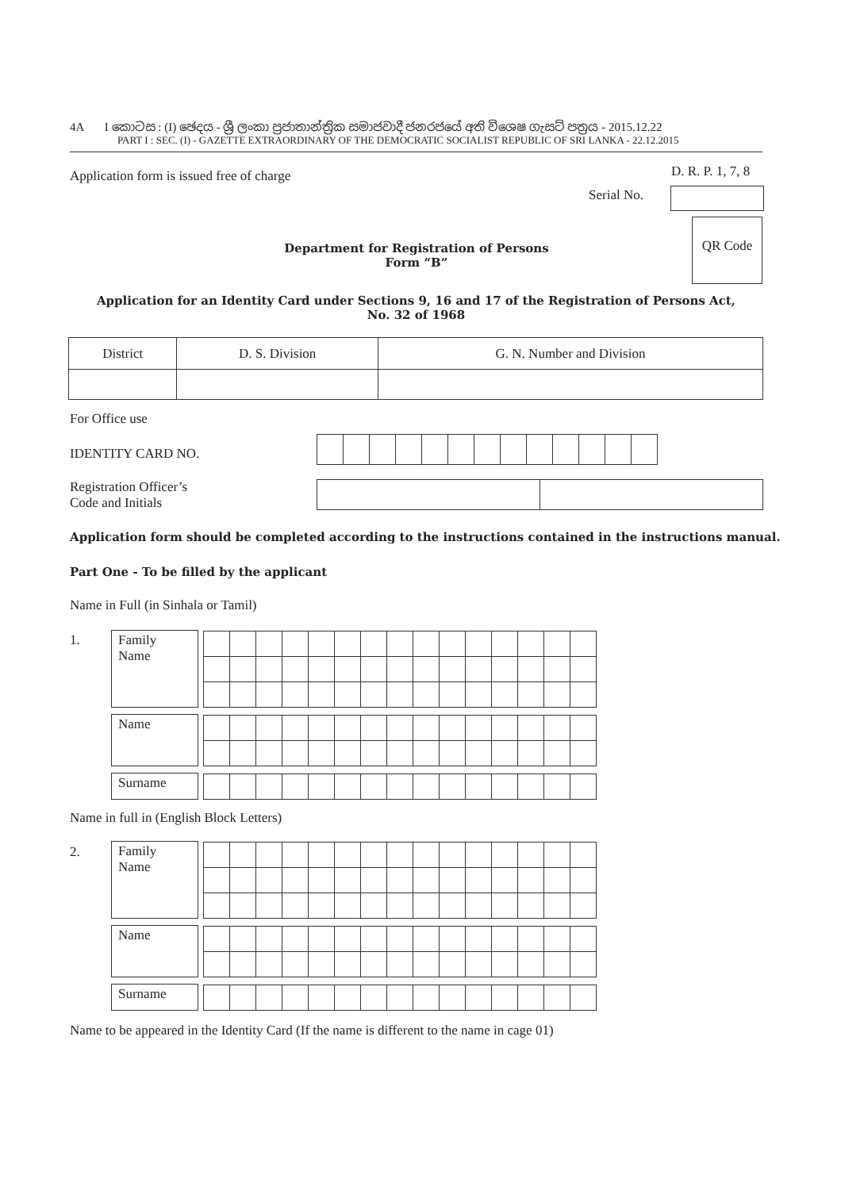4A I කොටස : (I) ඡෙදය - ශ්‍රී ලංකා ප්‍රජාතාන්ත්‍රික සමාජවාදී ජනරජයේ අති විශෙෂ ගැසට් පත්‍රය - 2015.12.22
PART I : SEC. (I) - GAZETTE EXTRAORDINARY OF THE DEMOCRATIC SOCIALIST REPUBLIC OF SRI LANKA - 22.12.2015
Application form is issued free of charge
D. R. P. 1, 7, 8
Serial No.
QR Code
Department for Registration of Persons
Form “B”
Application for an Identity Card under Sections 9, 16 and 17 of the Registration of Persons Act,
No. 32 of 1968
| District | D. S. Division | G. N. Number and Division |
For Office use
IDENTITY CARD NO.
Registration Officer’s
Code and Initials
Application form should be completed according to the instructions contained in the instructions manual.
Part One - To be filled by the applicant
Name in Full (in Sinhala or Tamil)
1.
| Family Name | | |
| Name | | |
| Surname | | |
Name in full in (English Block Letters)
2.
| Family Name | | |
| Name | | |
| Surname | | |
Name to be appeared in the Identity Card (If the name is different to the name in cage 01)